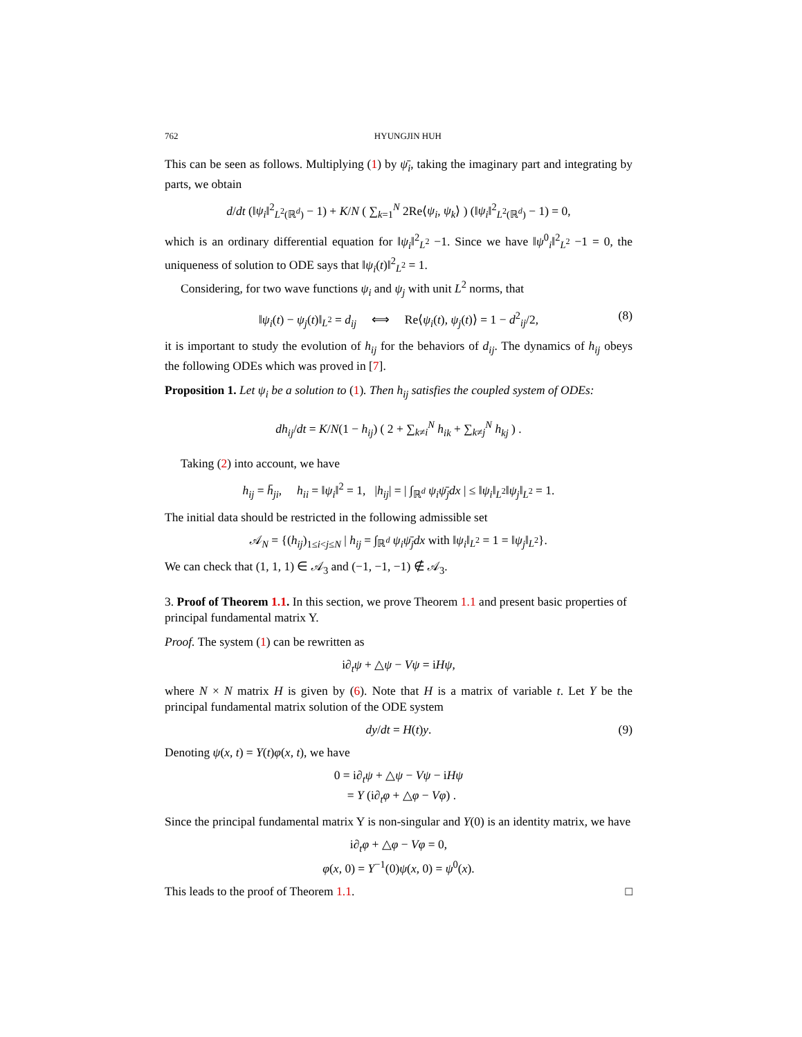762 HYUNGJIN HUH
This can be seen as follows. Multiplying (1) by ψ̄<sub>i</sub>, taking the imaginary part and integrating by parts, we obtain
d/dt (‖ψ<sub>i</sub>‖<sup>2</sup><sub>L<sup>2</sup>(ℝ<sup>d</sup>)</sub> − 1) + K/N ( ∑<sub>k=1</sub><sup>N</sup> 2Re⟨ψ<sub>i</sub>, ψ<sub>k</sub>⟩ ) (‖ψ<sub>i</sub>‖<sup>2</sup><sub>L<sup>2</sup>(ℝ<sup>d</sup>)</sub> − 1) = 0,
which is an ordinary differential equation for ‖ψ<sub>i</sub>‖<sup>2</sup><sub>L<sup>2</sup></sub> −1. Since we have ‖ψ<sup>0</sup><sub>i</sub>‖<sup>2</sup><sub>L<sup>2</sup></sub> −1 = 0, the uniqueness of solution to ODE says that ‖ψ<sub>i</sub>(t)‖<sup>2</sup><sub>L<sup>2</sup></sub> = 1.
Considering, for two wave functions ψ<sub>i</sub> and ψ<sub>j</sub> with unit L<sup>2</sup> norms, that
‖ψ<sub>i</sub>(t) − ψ<sub>j</sub>(t)‖<sub>L<sup>2</sup></sub> = d<sub>ij</sub> ⟺ Re⟨ψ<sub>i</sub>(t), ψ<sub>j</sub>(t)⟩ = 1 − d<sup>2</sup><sub>ij</sub>/2, (8)
it is important to study the evolution of h<sub>ij</sub> for the behaviors of d<sub>ij</sub>. The dynamics of h<sub>ij</sub> obeys the following ODEs which was proved in [7].
Proposition 1. Let ψ<sub>i</sub> be a solution to (1). Then h<sub>ij</sub> satisfies the coupled system of ODEs:
dh<sub>ij</sub>/dt = K/N(1 − h<sub>ij</sub>) ( 2 + ∑<sub>k≠i</sub><sup>N</sup> h<sub>ik</sub> + ∑<sub>k≠j</sub><sup>N</sup> h<sub>kj</sub> ) .
Taking (2) into account, we have
h<sub>ij</sub> = h̄<sub>ji</sub>, h<sub>ii</sub> = ‖ψ<sub>i</sub>‖<sup>2</sup> = 1, |h<sub>ij</sub>| = | ∫<sub>ℝ<sup>d</sup></sub> ψ<sub>i</sub>ψ̄<sub>j</sub>dx | ≤ ‖ψ<sub>i</sub>‖<sub>L<sup>2</sup></sub>‖ψ<sub>j</sub>‖<sub>L<sup>2</sup></sub> = 1.
The initial data should be restricted in the following admissible set
𝒜<sub>N</sub> = {(h<sub>ij</sub>)<sub>1≤i<j≤N</sub> | h<sub>ij</sub> = ∫<sub>ℝ<sup>d</sup></sub> ψ<sub>i</sub>ψ̄<sub>j</sub>dx with ‖ψ<sub>i</sub>‖<sub>L<sup>2</sup></sub> = 1 = ‖ψ<sub>j</sub>‖<sub>L<sup>2</sup></sub>}.
We can check that (1, 1, 1) ∈ 𝒜<sub>3</sub> and (−1, −1, −1) ∉ 𝒜<sub>3</sub>.
3. Proof of Theorem 1.1. In this section, we prove Theorem 1.1 and present basic properties of principal fundamental matrix Y.
Proof. The system (1) can be rewritten as
i∂<sub>t</sub>ψ + △ψ − Vψ = iHψ,
where N × N matrix H is given by (6). Note that H is a matrix of variable t. Let Y be the principal fundamental matrix solution of the ODE system
dy/dt = H(t)y. (9)
Denoting ψ(x, t) = Y(t)φ(x, t), we have
0 = i∂<sub>t</sub>ψ + △ψ − Vψ − iHψ
= Y (i∂<sub>t</sub>φ + △φ − Vφ) .
Since the principal fundamental matrix Y is non-singular and Y(0) is an identity matrix, we have
i∂<sub>t</sub>φ + △φ − Vφ = 0,
φ(x, 0) = Y<sup>−1</sup>(0)ψ(x, 0) = ψ<sup>0</sup>(x).
This leads to the proof of Theorem 1.1. □